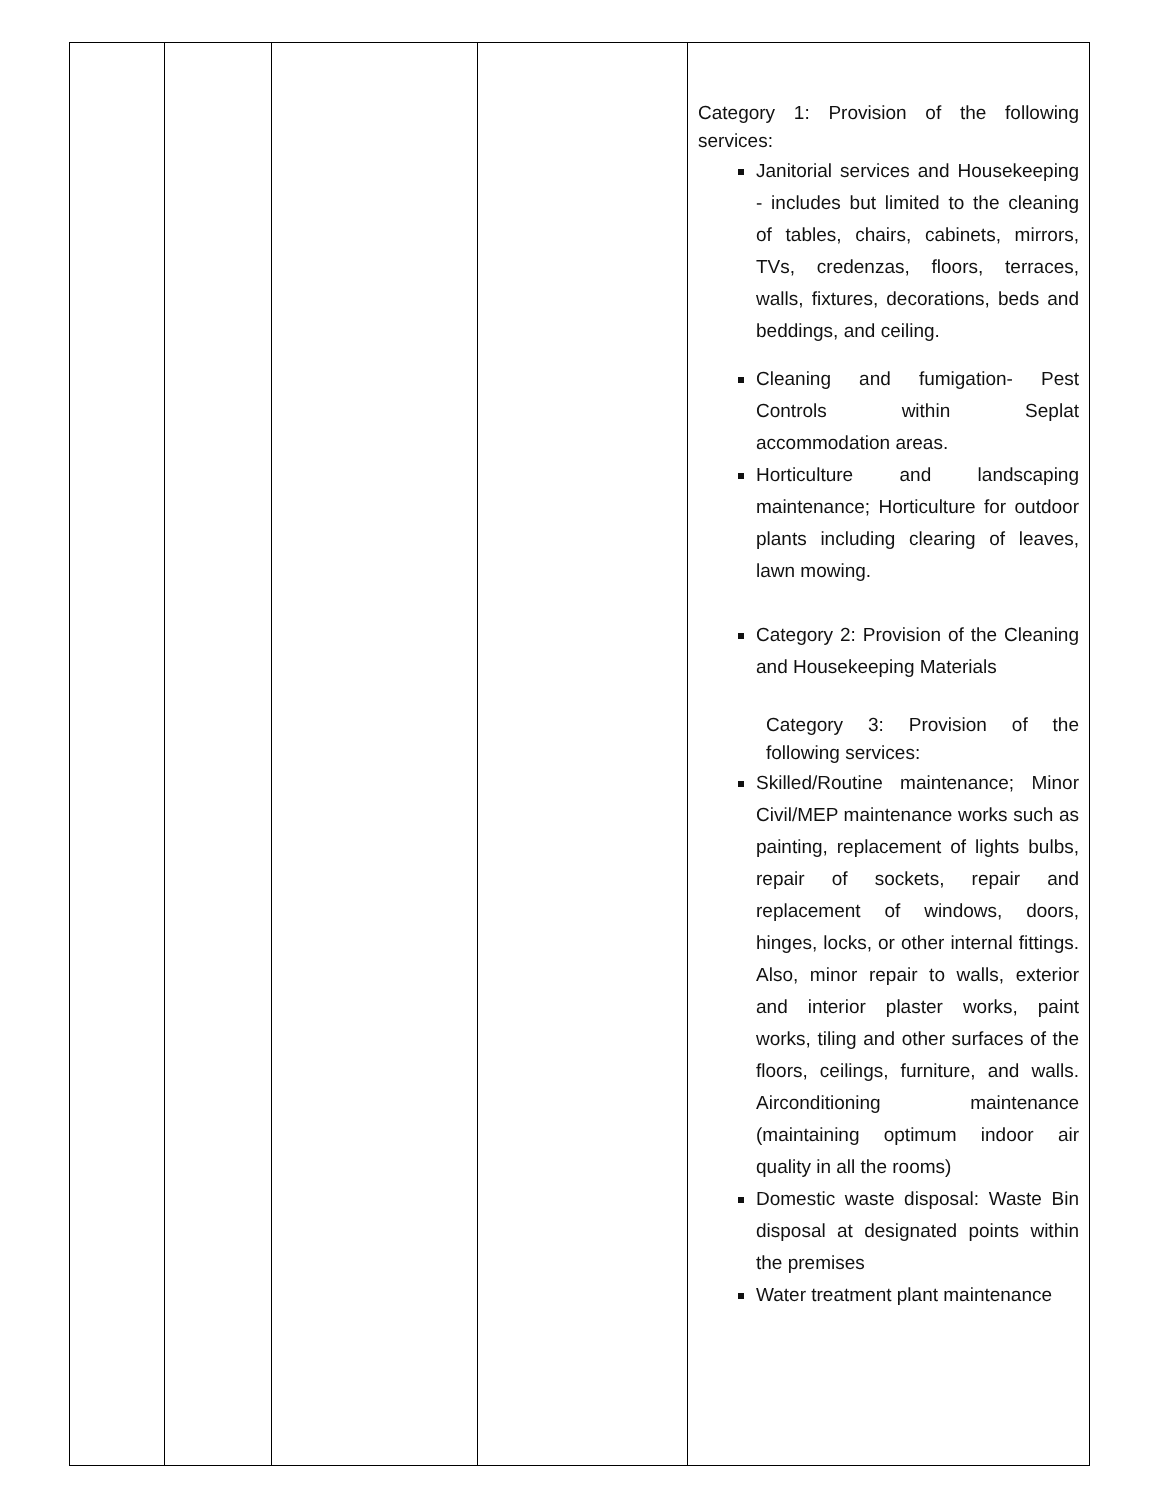| | | | | Category 1: Provision of the following services: Janitorial services and Housekeeping - includes but limited to the cleaning of tables, chairs, cabinets, mirrors, TVs, credenzas, floors, terraces, walls, fixtures, decorations, beds and beddings, and ceiling. Cleaning and fumigation- Pest Controls within Seplat accommodation areas. Horticulture and landscaping maintenance; Horticulture for outdoor plants including clearing of leaves, lawn mowing. Category 2: Provision of the Cleaning and Housekeeping Materials Category 3: Provision of the following services: Skilled/Routine maintenance; Minor Civil/MEP maintenance works such as painting, replacement of lights bulbs, repair of sockets, repair and replacement of windows, doors, hinges, locks, or other internal fittings. Also, minor repair to walls, exterior and interior plaster works, paint works, tiling and other surfaces of the floors, ceilings, furniture, and walls. Airconditioning maintenance (maintaining optimum indoor air quality in all the rooms) Domestic waste disposal: Waste Bin disposal at designated points within the premises Water treatment plant maintenance |